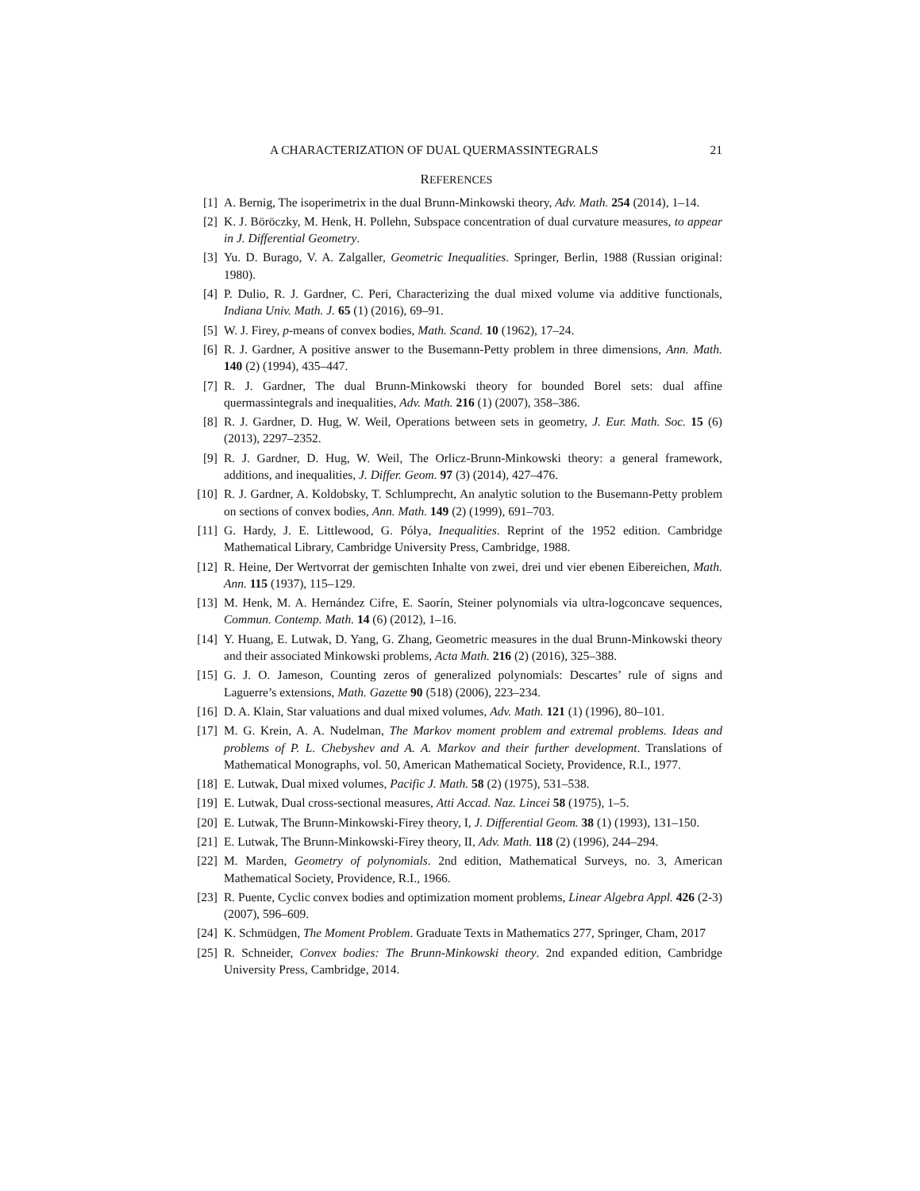A CHARACTERIZATION OF DUAL QUERMASSINTEGRALS 21
REFERENCES
[1] A. Bernig, The isoperimetrix in the dual Brunn-Minkowski theory, Adv. Math. 254 (2014), 1–14.
[2] K. J. Böröczky, M. Henk, H. Pollehn, Subspace concentration of dual curvature measures, to appear in J. Differential Geometry.
[3] Yu. D. Burago, V. A. Zalgaller, Geometric Inequalities. Springer, Berlin, 1988 (Russian original: 1980).
[4] P. Dulio, R. J. Gardner, C. Peri, Characterizing the dual mixed volume via additive functionals, Indiana Univ. Math. J. 65 (1) (2016), 69–91.
[5] W. J. Firey, p-means of convex bodies, Math. Scand. 10 (1962), 17–24.
[6] R. J. Gardner, A positive answer to the Busemann-Petty problem in three dimensions, Ann. Math. 140 (2) (1994), 435–447.
[7] R. J. Gardner, The dual Brunn-Minkowski theory for bounded Borel sets: dual affine quermassintegrals and inequalities, Adv. Math. 216 (1) (2007), 358–386.
[8] R. J. Gardner, D. Hug, W. Weil, Operations between sets in geometry, J. Eur. Math. Soc. 15 (6) (2013), 2297–2352.
[9] R. J. Gardner, D. Hug, W. Weil, The Orlicz-Brunn-Minkowski theory: a general framework, additions, and inequalities, J. Differ. Geom. 97 (3) (2014), 427–476.
[10] R. J. Gardner, A. Koldobsky, T. Schlumprecht, An analytic solution to the Busemann-Petty problem on sections of convex bodies, Ann. Math. 149 (2) (1999), 691–703.
[11] G. Hardy, J. E. Littlewood, G. Pólya, Inequalities. Reprint of the 1952 edition. Cambridge Mathematical Library, Cambridge University Press, Cambridge, 1988.
[12] R. Heine, Der Wertvorrat der gemischten Inhalte von zwei, drei und vier ebenen Eibereichen, Math. Ann. 115 (1937), 115–129.
[13] M. Henk, M. A. Hernández Cifre, E. Saorín, Steiner polynomials via ultra-logconcave sequences, Commun. Contemp. Math. 14 (6) (2012), 1–16.
[14] Y. Huang, E. Lutwak, D. Yang, G. Zhang, Geometric measures in the dual Brunn-Minkowski theory and their associated Minkowski problems, Acta Math. 216 (2) (2016), 325–388.
[15] G. J. O. Jameson, Counting zeros of generalized polynomials: Descartes’ rule of signs and Laguerre’s extensions, Math. Gazette 90 (518) (2006), 223–234.
[16] D. A. Klain, Star valuations and dual mixed volumes, Adv. Math. 121 (1) (1996), 80–101.
[17] M. G. Krein, A. A. Nudelman, The Markov moment problem and extremal problems. Ideas and problems of P. L. Chebyshev and A. A. Markov and their further development. Translations of Mathematical Monographs, vol. 50, American Mathematical Society, Providence, R.I., 1977.
[18] E. Lutwak, Dual mixed volumes, Pacific J. Math. 58 (2) (1975), 531–538.
[19] E. Lutwak, Dual cross-sectional measures, Atti Accad. Naz. Lincei 58 (1975), 1–5.
[20] E. Lutwak, The Brunn-Minkowski-Firey theory, I, J. Differential Geom. 38 (1) (1993), 131–150.
[21] E. Lutwak, The Brunn-Minkowski-Firey theory, II, Adv. Math. 118 (2) (1996), 244–294.
[22] M. Marden, Geometry of polynomials. 2nd edition, Mathematical Surveys, no. 3, American Mathematical Society, Providence, R.I., 1966.
[23] R. Puente, Cyclic convex bodies and optimization moment problems, Linear Algebra Appl. 426 (2-3) (2007), 596–609.
[24] K. Schmüdgen, The Moment Problem. Graduate Texts in Mathematics 277, Springer, Cham, 2017
[25] R. Schneider, Convex bodies: The Brunn-Minkowski theory. 2nd expanded edition, Cambridge University Press, Cambridge, 2014.